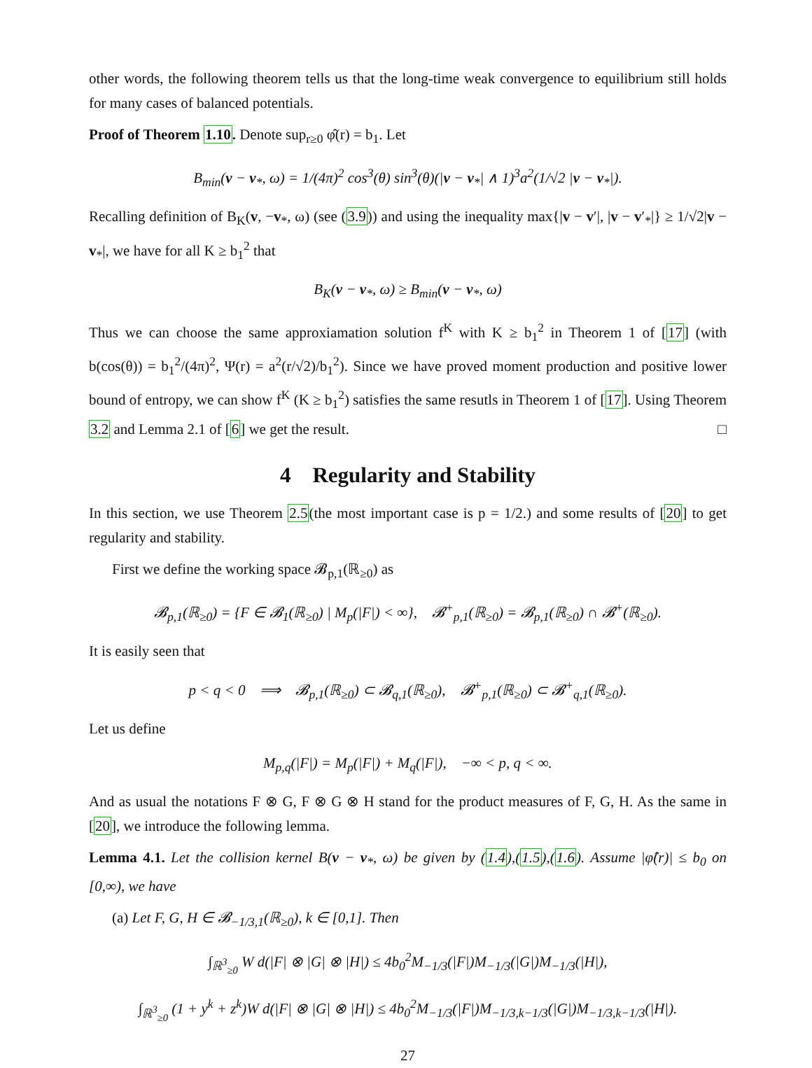other words, the following theorem tells us that the long-time weak convergence to equilibrium still holds for many cases of balanced potentials.
Proof of Theorem 1.10. Denote sup<sub>r≥0</sub> φ̂(r) = b<sub>1</sub>. Let
B<sub>min</sub>(v − v<sub>*</sub>, ω) = 1/(4π)<sup>2</sup> cos<sup>3</sup>(θ) sin<sup>3</sup>(θ)(|v − v<sub>*</sub>| ∧ 1)<sup>3</sup>a<sup>2</sup>(1/√2 |v − v<sub>*</sub>|).
Recalling definition of B<sub>K</sub>(v, −v<sub>*</sub>, ω) (see (3.9)) and using the inequality max{|v − v′|, |v − v′<sub>*</sub>|} ≥ 1/√2|v − v<sub>*</sub>|, we have for all K ≥ b<sub>1</sub><sup>2</sup> that
B<sub>K</sub>(v − v<sub>*</sub>, ω) ≥ B<sub>min</sub>(v − v<sub>*</sub>, ω)
Thus we can choose the same approxiamation solution f<sup>K</sup> with K ≥ b<sub>1</sub><sup>2</sup> in Theorem 1 of [17] (with b(cos(θ)) = b<sub>1</sub><sup>2</sup>/(4π)<sup>2</sup>, Ψ(r) = a<sup>2</sup>(r/√2)/b<sub>1</sub><sup>2</sup>). Since we have proved moment production and positive lower bound of entropy, we can show f<sup>K</sup> (K ≥ b<sub>1</sub><sup>2</sup>) satisfies the same resutls in Theorem 1 of [17]. Using Theorem 3.2 and Lemma 2.1 of [6] we get the result. □
4 Regularity and Stability
In this section, we use Theorem 2.5(the most important case is p = 1/2.) and some results of [20] to get regularity and stability.
First we define the working space 𝓑<sub>p,1</sub>(ℝ<sub>≥0</sub>) as
𝓑<sub>p,1</sub>(ℝ<sub>≥0</sub>) = {F ∈ 𝓑<sub>1</sub>(ℝ<sub>≥0</sub>) | M<sub>p</sub>(|F|) < ∞}, 𝓑<sup>+</sup><sub>p,1</sub>(ℝ<sub>≥0</sub>) = 𝓑<sub>p,1</sub>(ℝ<sub>≥0</sub>) ∩ 𝓑<sup>+</sup>(ℝ<sub>≥0</sub>).
It is easily seen that
p < q < 0 ⟹ 𝓑<sub>p,1</sub>(ℝ<sub>≥0</sub>) ⊂ 𝓑<sub>q,1</sub>(ℝ<sub>≥0</sub>), 𝓑<sup>+</sup><sub>p,1</sub>(ℝ<sub>≥0</sub>) ⊂ 𝓑<sup>+</sup><sub>q,1</sub>(ℝ<sub>≥0</sub>).
Let us define
M<sub>p,q</sub>(|F|) = M<sub>p</sub>(|F|) + M<sub>q</sub>(|F|), −∞ < p, q < ∞.
And as usual the notations F ⊗ G, F ⊗ G ⊗ H stand for the product measures of F, G, H. As the same in [20], we introduce the following lemma.
Lemma 4.1. Let the collision kernel B(v − v<sub>*</sub>, ω) be given by (1.4),(1.5),(1.6). Assume |φ̂(r)| ≤ b<sub>0</sub> on [0,∞), we have
(a) Let F, G, H ∈ 𝓑<sub>−1/3,1</sub>(ℝ<sub>≥0</sub>), k ∈ [0,1]. Then
∫<sub>ℝ<sup>3</sup><sub>≥0</sub></sub> W d(|F| ⊗ |G| ⊗ |H|) ≤ 4b<sub>0</sub><sup>2</sup>M<sub>−1/3</sub>(|F|)M<sub>−1/3</sub>(|G|)M<sub>−1/3</sub>(|H|),
∫<sub>ℝ<sup>3</sup><sub>≥0</sub></sub> (1 + y<sup>k</sup> + z<sup>k</sup>)W d(|F| ⊗ |G| ⊗ |H|) ≤ 4b<sub>0</sub><sup>2</sup>M<sub>−1/3</sub>(|F|)M<sub>−1/3,k−1/3</sub>(|G|)M<sub>−1/3,k−1/3</sub>(|H|).
27